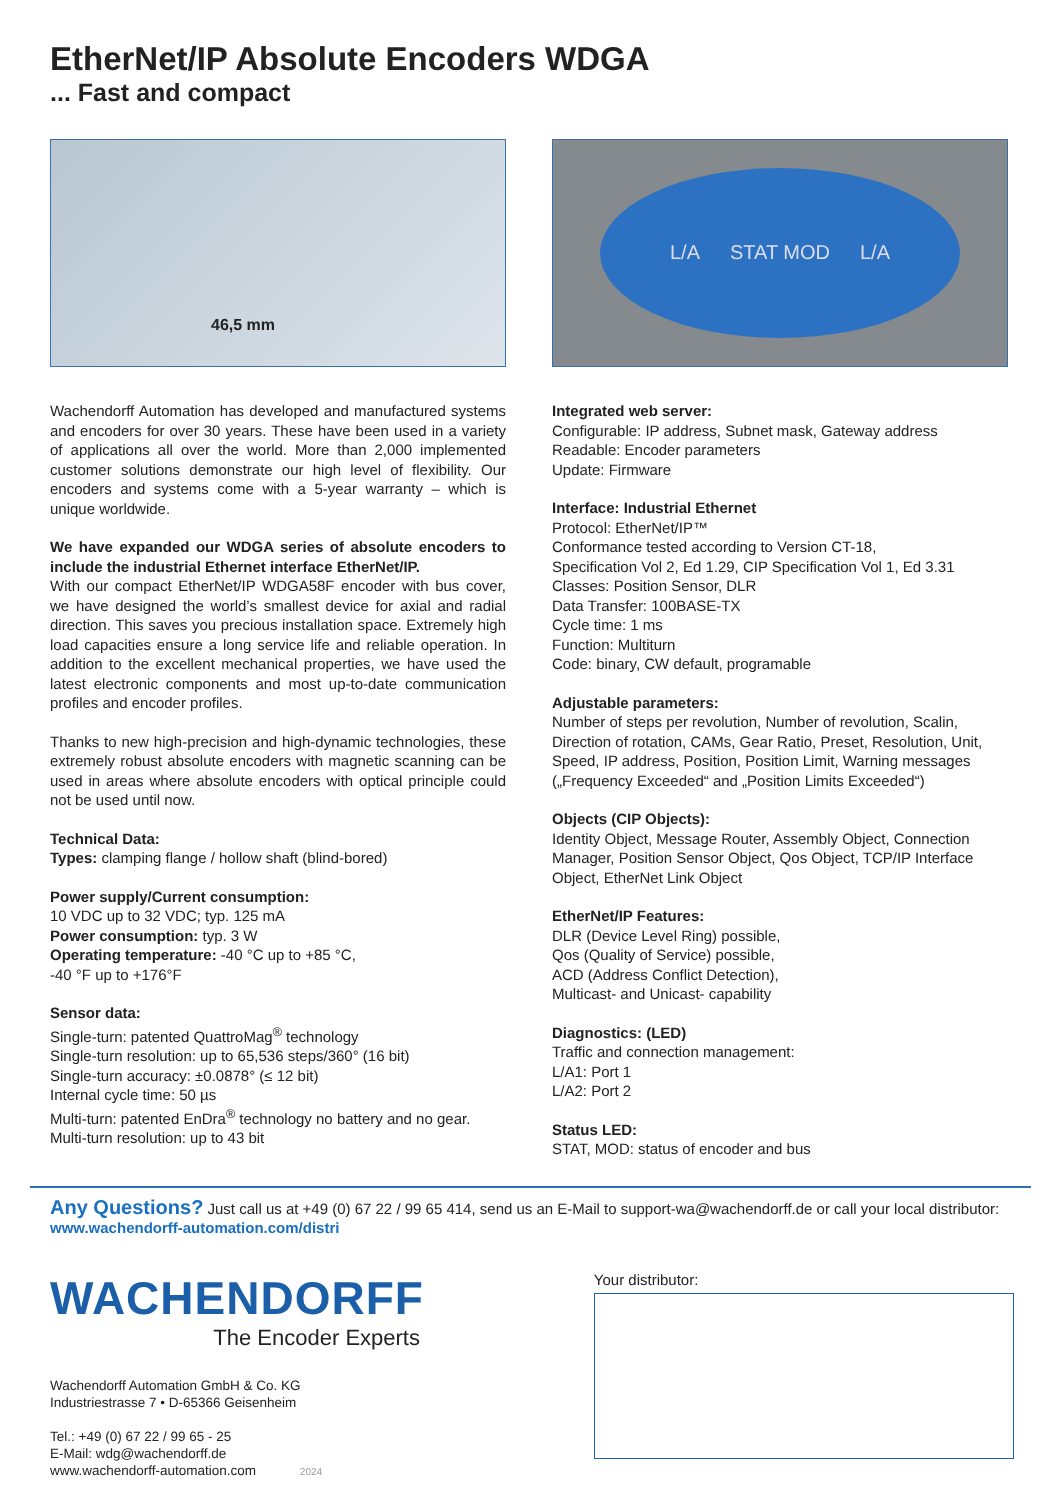EtherNet/IP Absolute Encoders WDGA
... Fast and compact
46,5 mm
Wachendorff Automation has developed and manufactured systems and encoders for over 30 years. These have been used in a variety of applications all over the world. More than 2,000 implemented customer solutions demonstrate our high level of flexibility. Our encoders and systems come with a 5-year warranty – which is unique worldwide.
We have expanded our WDGA series of absolute encoders to include the industrial Ethernet interface EtherNet/IP.
With our compact EtherNet/IP WDGA58F encoder with bus cover, we have designed the world’s smallest device for axial and radial direction. This saves you precious installation space. Extremely high load capacities ensure a long service life and reliable operation. In addition to the excellent mechanical properties, we have used the latest electronic components and most up-to-date communication profiles and encoder profiles.
Thanks to new high-precision and high-dynamic technologies, these extremely robust absolute encoders with magnetic scanning can be used in areas where absolute encoders with optical principle could not be used until now.
Technical Data:
Types: clamping flange / hollow shaft (blind-bored)
Power supply/Current consumption:
10 VDC up to 32 VDC; typ. 125 mA
Power consumption: typ. 3 W
Operating temperature: -40 °C up to +85 °C,
-40 °F up to +176°F
Sensor data:
Single-turn: patented QuattroMag<sup>®</sup> technology
Single-turn resolution: up to 65,536 steps/360° (16 bit)
Single-turn accuracy: ±0.0878° (≤ 12 bit)
Internal cycle time: 50 µs
Multi-turn: patented EnDra<sup>®</sup> technology no battery and no gear.
Multi-turn resolution: up to 43 bit
L/A STAT MOD L/A
Integrated web server:
Configurable: IP address, Subnet mask, Gateway address
Readable: Encoder parameters
Update: Firmware
Interface: Industrial Ethernet
Protocol: EtherNet/IP™
Conformance tested according to Version CT-18,
Specification Vol 2, Ed 1.29, CIP Specification Vol 1, Ed 3.31
Classes: Position Sensor, DLR
Data Transfer: 100BASE-TX
Cycle time: 1 ms
Function: Multiturn
Code: binary, CW default, programable
Adjustable parameters:
Number of steps per revolution, Number of revolution, Scalin, Direction of rotation, CAMs, Gear Ratio, Preset, Resolution, Unit, Speed, IP address, Position, Position Limit, Warning messages („Frequency Exceeded“ and „Position Limits Exceeded“)
Objects (CIP Objects):
Identity Object, Message Router, Assembly Object, Connection Manager, Position Sensor Object, Qos Object, TCP/IP Interface Object, EtherNet Link Object
EtherNet/IP Features:
DLR (Device Level Ring) possible,
Qos (Quality of Service) possible,
ACD (Address Conflict Detection),
Multicast- and Unicast- capability
Diagnostics: (LED)
Traffic and connection management:
L/A1: Port 1
L/A2: Port 2
Status LED:
STAT, MOD: status of encoder and bus
Any Questions? Just call us at +49 (0) 67 22 / 99 65 414, send us an E-Mail to support-wa@wachendorff.de or call your local distributor: www.wachendorff-automation.com/distri
WACHENDORFF
The Encoder Experts
Wachendorff Automation GmbH & Co. KG
Industriestrasse 7 • D-65366 Geisenheim
Tel.: +49 (0) 67 22 / 99 65 - 25
E-Mail: wdg@wachendorff.de
www.wachendorff-automation.com 2024
Your distributor: